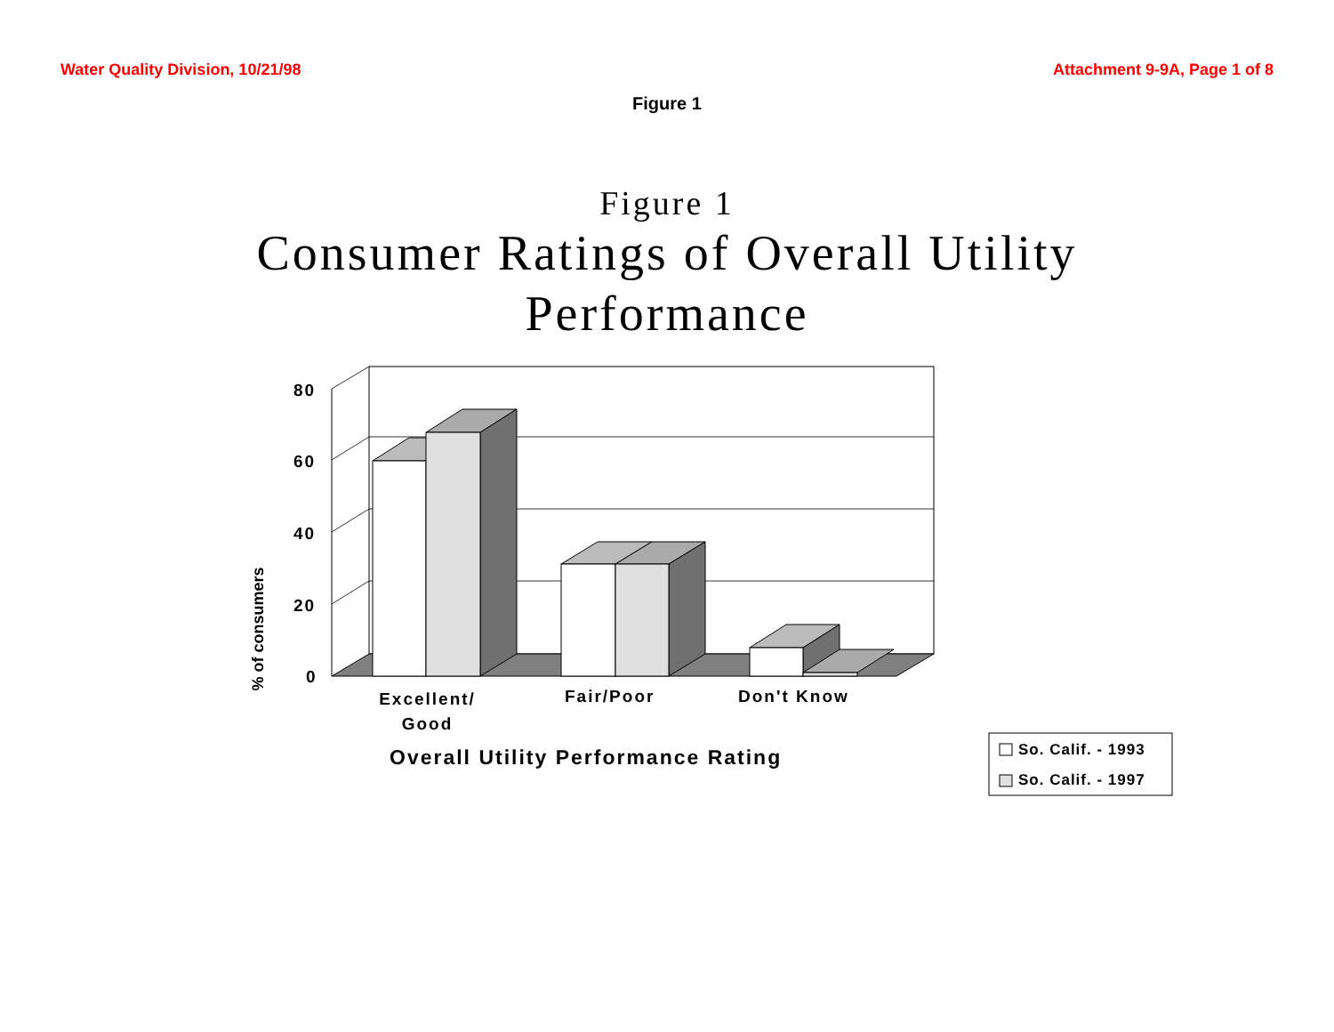Water Quality Division, 10/21/98 Attachment 9-9A, Page 1 of 8
Figure 1
Figure 1
Consumer Ratings of Overall Utility
Performance
80
60
40
20
0
% of consumers
Excellent/ Good
Fair/Poor Don't Know
Overall Utility Performance Rating
So. Calif. - 1993
So. Calif. - 1997